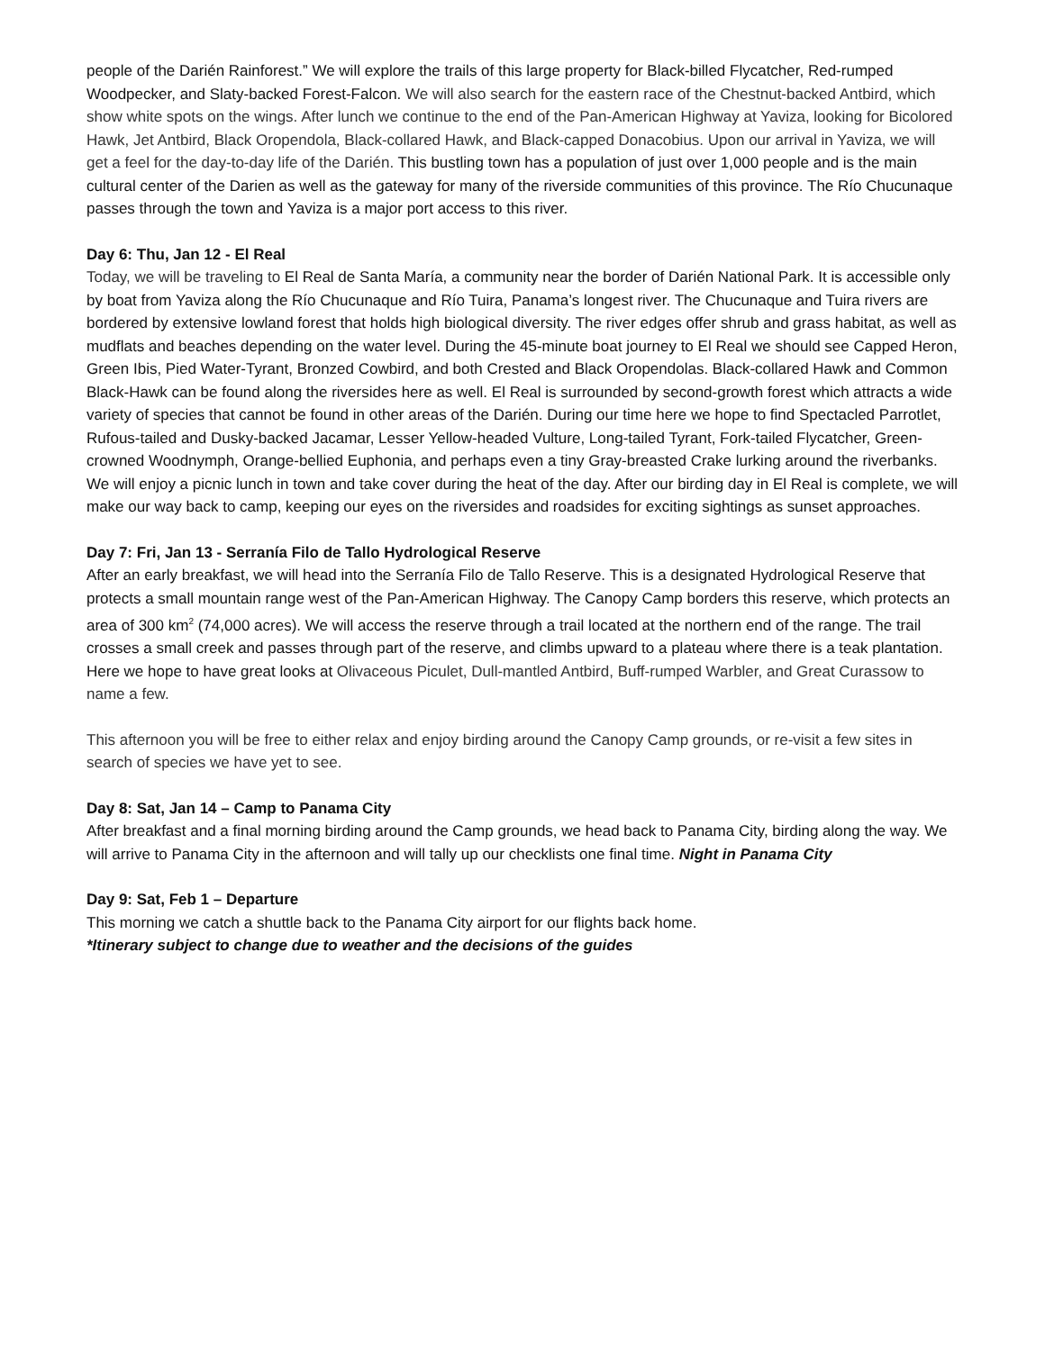people of the Darién Rainforest.” We will explore the trails of this large property for Black-billed Flycatcher, Red-rumped Woodpecker, and Slaty-backed Forest-Falcon. We will also search for the eastern race of the Chestnut-backed Antbird, which show white spots on the wings. After lunch we continue to the end of the Pan-American Highway at Yaviza, looking for Bicolored Hawk, Jet Antbird, Black Oropendola, Black-collared Hawk, and Black-capped Donacobius. Upon our arrival in Yaviza, we will get a feel for the day-to-day life of the Darién. This bustling town has a population of just over 1,000 people and is the main cultural center of the Darien as well as the gateway for many of the riverside communities of this province. The Río Chucunaque passes through the town and Yaviza is a major port access to this river.
Day 6: Thu, Jan 12 - El Real
Today, we will be traveling to El Real de Santa María, a community near the border of Darién National Park. It is accessible only by boat from Yaviza along the Río Chucunaque and Río Tuira, Panama’s longest river. The Chucunaque and Tuira rivers are bordered by extensive lowland forest that holds high biological diversity. The river edges offer shrub and grass habitat, as well as mudflats and beaches depending on the water level. During the 45-minute boat journey to El Real we should see Capped Heron, Green Ibis, Pied Water-Tyrant, Bronzed Cowbird, and both Crested and Black Oropendolas. Black-collared Hawk and Common Black-Hawk can be found along the riversides here as well. El Real is surrounded by second-growth forest which attracts a wide variety of species that cannot be found in other areas of the Darién. During our time here we hope to find Spectacled Parrotlet, Rufous-tailed and Dusky-backed Jacamar, Lesser Yellow-headed Vulture, Long-tailed Tyrant, Fork-tailed Flycatcher, Green-crowned Woodnymph, Orange-bellied Euphonia, and perhaps even a tiny Gray-breasted Crake lurking around the riverbanks. We will enjoy a picnic lunch in town and take cover during the heat of the day. After our birding day in El Real is complete, we will make our way back to camp, keeping our eyes on the riversides and roadsides for exciting sightings as sunset approaches.
Day 7: Fri, Jan 13 - Serranía Filo de Tallo Hydrological Reserve
After an early breakfast, we will head into the Serranía Filo de Tallo Reserve. This is a designated Hydrological Reserve that protects a small mountain range west of the Pan-American Highway. The Canopy Camp borders this reserve, which protects an area of 300 km<sup>2</sup> (74,000 acres). We will access the reserve through a trail located at the northern end of the range. The trail crosses a small creek and passes through part of the reserve, and climbs upward to a plateau where there is a teak plantation. Here we hope to have great looks at Olivaceous Piculet, Dull-mantled Antbird, Buff-rumped Warbler, and Great Curassow to name a few.
This afternoon you will be free to either relax and enjoy birding around the Canopy Camp grounds, or re-visit a few sites in search of species we have yet to see.
Day 8: Sat, Jan 14 – Camp to Panama City
After breakfast and a final morning birding around the Camp grounds, we head back to Panama City, birding along the way. We will arrive to Panama City in the afternoon and will tally up our checklists one final time. Night in Panama City
Day 9: Sat, Feb 1 – Departure
This morning we catch a shuttle back to the Panama City airport for our flights back home.
*Itinerary subject to change due to weather and the decisions of the guides